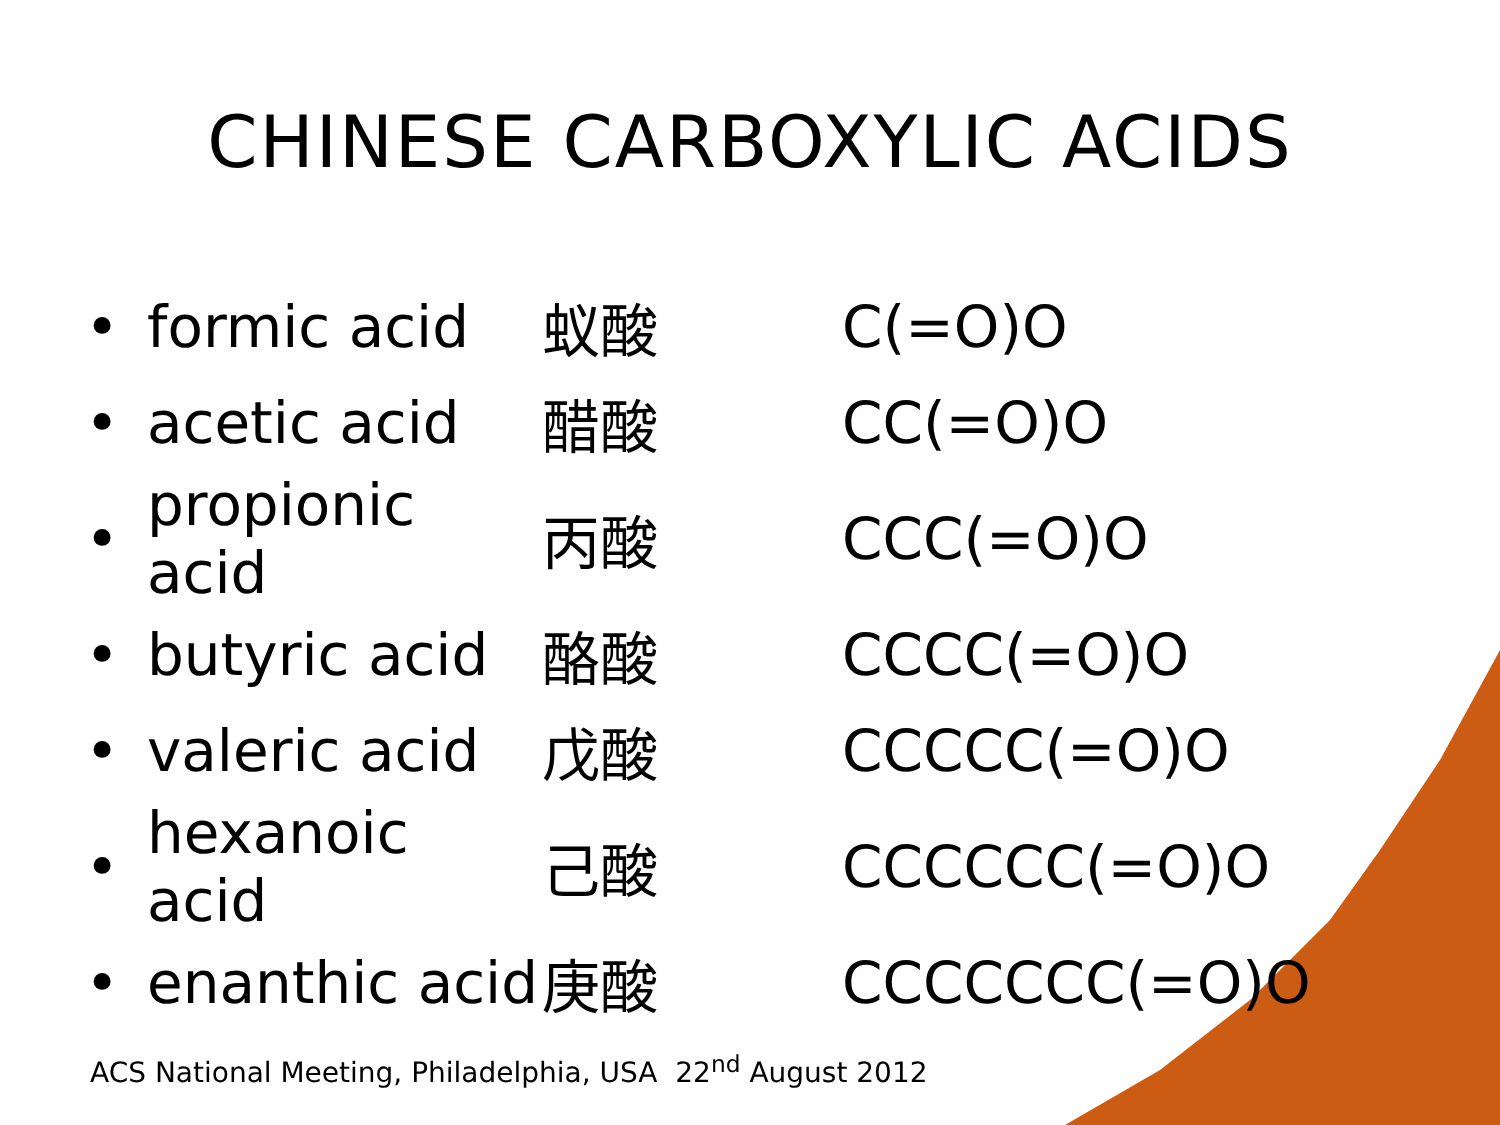CHINESE CARBOXYLIC ACIDS
| • | formic acid | 蚁酸 | C(=O)O |
| • | acetic acid | 醋酸 | CC(=O)O |
| • | propionic acid | 丙酸 | CCC(=O)O |
| • | butyric acid | 酪酸 | CCCC(=O)O |
| • | valeric acid | 戊酸 | CCCCC(=O)O |
| • | hexanoic acid | 己酸 | CCCCCC(=O)O |
| • | enanthic acid | 庚酸 | CCCCCCC(=O)O |
ACS National Meeting, Philadelphia, USA 22<sup>nd</sup> August 2012